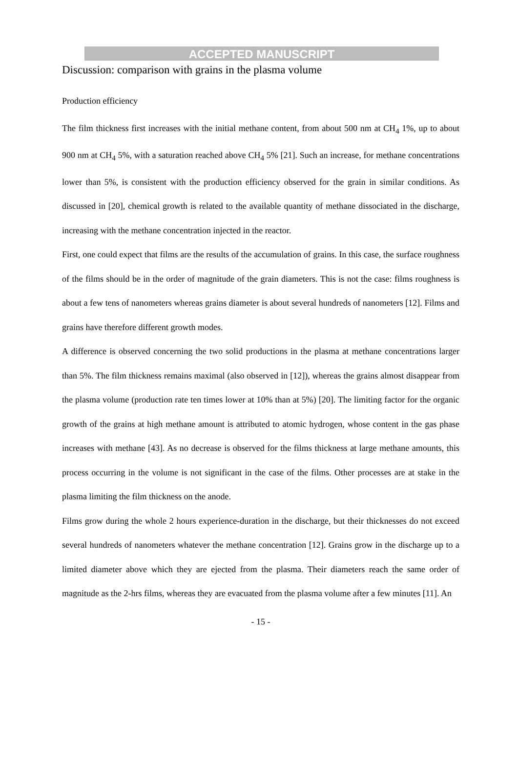ACCEPTED MANUSCRIPT
Discussion: comparison with grains in the plasma volume
Production efficiency
The film thickness first increases with the initial methane content, from about 500 nm at CH<sub>4</sub> 1%, up to about 900 nm at CH<sub>4</sub> 5%, with a saturation reached above CH<sub>4</sub> 5% [21]. Such an increase, for methane concentrations lower than 5%, is consistent with the production efficiency observed for the grain in similar conditions. As discussed in [20], chemical growth is related to the available quantity of methane dissociated in the discharge, increasing with the methane concentration injected in the reactor.
First, one could expect that films are the results of the accumulation of grains. In this case, the surface roughness of the films should be in the order of magnitude of the grain diameters. This is not the case: films roughness is about a few tens of nanometers whereas grains diameter is about several hundreds of nanometers [12]. Films and grains have therefore different growth modes.
A difference is observed concerning the two solid productions in the plasma at methane concentrations larger than 5%. The film thickness remains maximal (also observed in [12]), whereas the grains almost disappear from the plasma volume (production rate ten times lower at 10% than at 5%) [20]. The limiting factor for the organic growth of the grains at high methane amount is attributed to atomic hydrogen, whose content in the gas phase increases with methane [43]. As no decrease is observed for the films thickness at large methane amounts, this process occurring in the volume is not significant in the case of the films. Other processes are at stake in the plasma limiting the film thickness on the anode.
Films grow during the whole 2 hours experience-duration in the discharge, but their thicknesses do not exceed several hundreds of nanometers whatever the methane concentration [12]. Grains grow in the discharge up to a limited diameter above which they are ejected from the plasma. Their diameters reach the same order of magnitude as the 2-hrs films, whereas they are evacuated from the plasma volume after a few minutes [11]. An
- 15 -